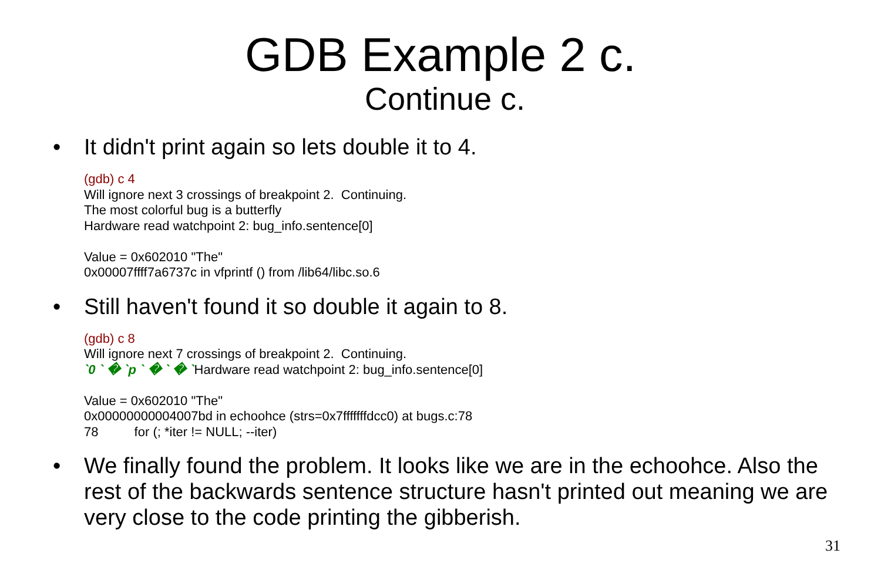GDB Example 2 c.
Continue c.
• It didn't print again so lets double it to 4.
(gdb) c 4
Will ignore next 3 crossings of breakpoint 2. Continuing.
The most colorful bug is a butterfly
Hardware read watchpoint 2: bug_info.sentence[0]
Value = 0x602010 "The"
0x00007ffff7a6737c in vfprintf () from /lib64/libc.so.6
• Still haven't found it so double it again to 8.
(gdb) c 8
Will ignore next 7 crossings of breakpoint 2. Continuing.
`0 ` � `p ` � ` � `Hardware read watchpoint 2: bug_info.sentence[0]
Value = 0x602010 "The"
0x00000000004007bd in echoohce (strs=0x7fffffffdcc0) at bugs.c:78
78 for (; *iter != NULL; --iter)
• We finally found the problem. It looks like we are in the echoohce. Also the rest of the backwards sentence structure hasn't printed out meaning we are very close to the code printing the gibberish.
31